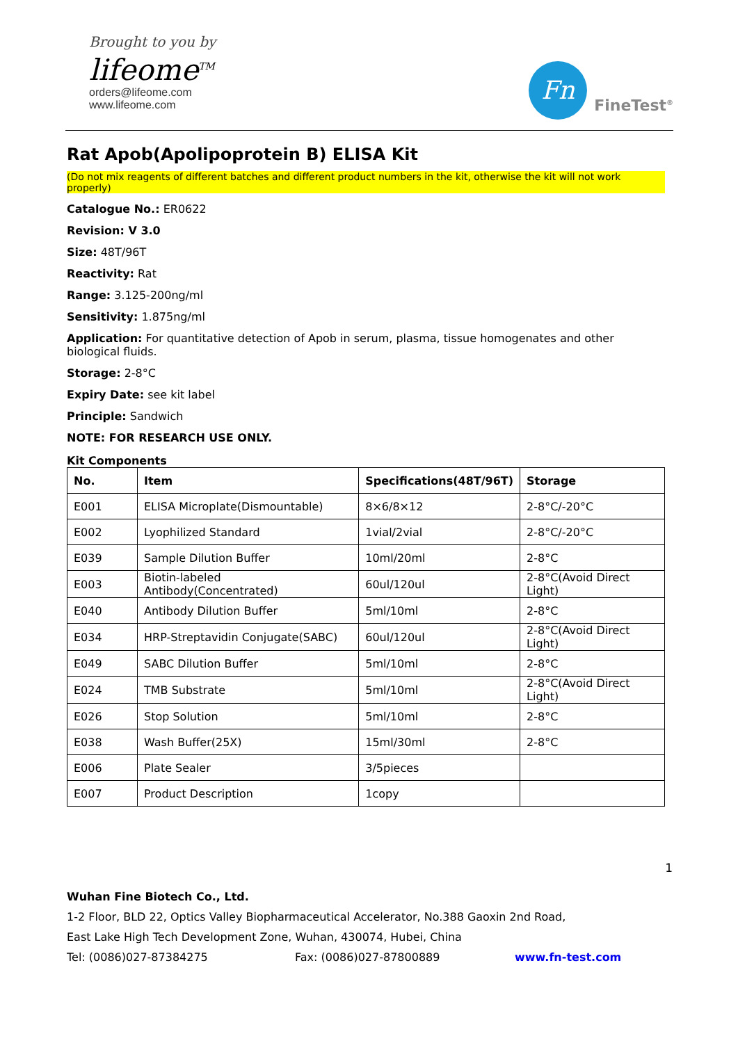Brought to you by
lifeome<sup>TM</sup>
orders@lifeome.com
www.lifeome.com
Fn
FineTest<sup>®</sup>
Rat Apob(Apolipoprotein B) ELISA Kit
(Do not mix reagents of different batches and different product numbers in the kit, otherwise the kit will not work properly)
Catalogue No.: ER0622
Revision: V 3.0
Size: 48T/96T
Reactivity: Rat
Range: 3.125-200ng/ml
Sensitivity: 1.875ng/ml
Application: For quantitative detection of Apob in serum, plasma, tissue homogenates and other biological fluids.
Storage: 2-8°C
Expiry Date: see kit label
Principle: Sandwich
NOTE: FOR RESEARCH USE ONLY.
Kit Components
| No. | Item | Specifications(48T/96T) | Storage |
| --- | --- | --- | --- |
| E001 | ELISA Microplate(Dismountable) | 8×6/8×12 | 2-8°C/-20°C |
| E002 | Lyophilized Standard | 1vial/2vial | 2-8°C/-20°C |
| E039 | Sample Dilution Buffer | 10ml/20ml | 2-8°C |
| E003 | Biotin-labeled Antibody(Concentrated) | 60ul/120ul | 2-8°C(Avoid Direct Light) |
| E040 | Antibody Dilution Buffer | 5ml/10ml | 2-8°C |
| E034 | HRP-Streptavidin Conjugate(SABC) | 60ul/120ul | 2-8°C(Avoid Direct Light) |
| E049 | SABC Dilution Buffer | 5ml/10ml | 2-8°C |
| E024 | TMB Substrate | 5ml/10ml | 2-8°C(Avoid Direct Light) |
| E026 | Stop Solution | 5ml/10ml | 2-8°C |
| E038 | Wash Buffer(25X) | 15ml/30ml | 2-8°C |
| E006 | Plate Sealer | 3/5pieces | |
| E007 | Product Description | 1copy | |
1
Wuhan Fine Biotech Co., Ltd.
1-2 Floor, BLD 22, Optics Valley Biopharmaceutical Accelerator, No.388 Gaoxin 2nd Road,
East Lake High Tech Development Zone, Wuhan, 430074, Hubei, China
Tel: (0086)027-87384275 Fax: (0086)027-87800889 www.fn-test.com